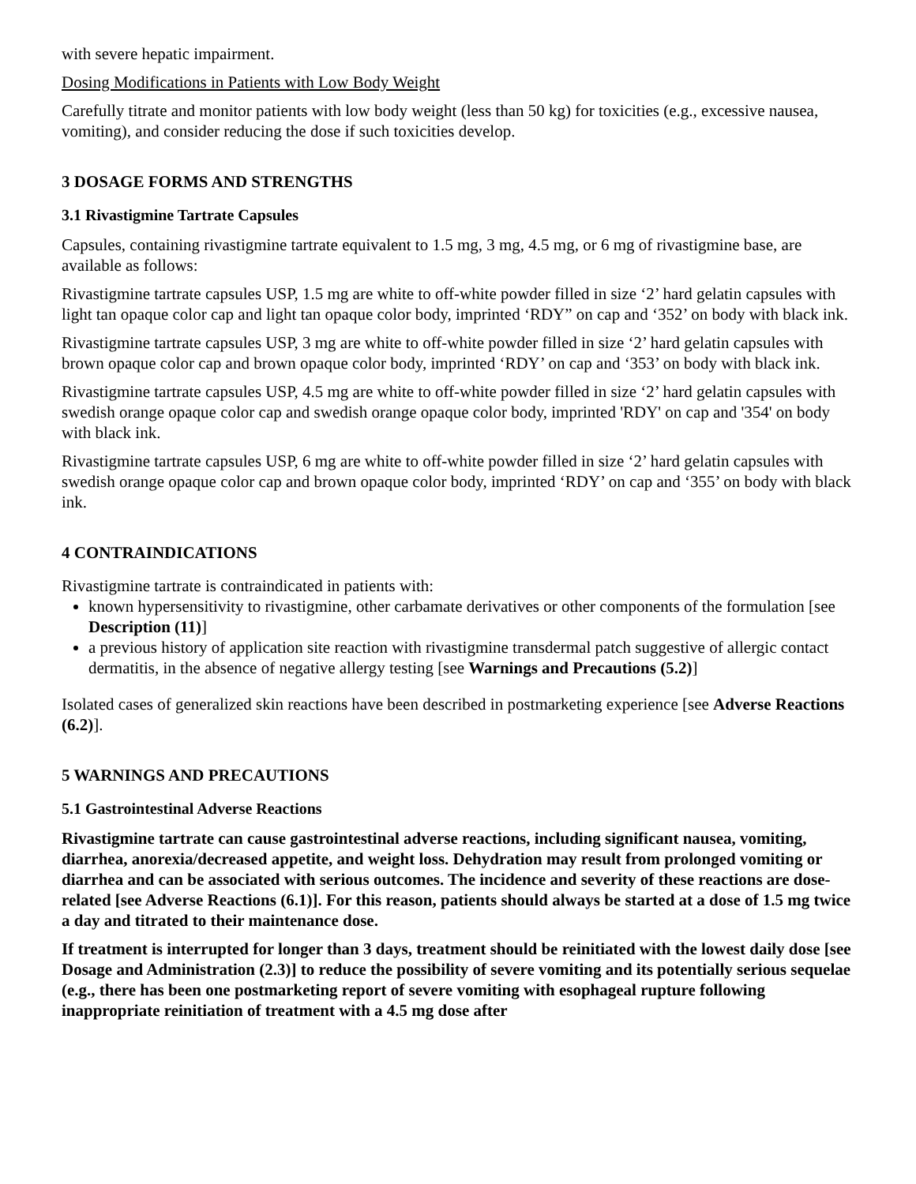with severe hepatic impairment.
Dosing Modifications in Patients with Low Body Weight
Carefully titrate and monitor patients with low body weight (less than 50 kg) for toxicities (e.g., excessive nausea, vomiting), and consider reducing the dose if such toxicities develop.
3 DOSAGE FORMS AND STRENGTHS
3.1 Rivastigmine Tartrate Capsules
Capsules, containing rivastigmine tartrate equivalent to 1.5 mg, 3 mg, 4.5 mg, or 6 mg of rivastigmine base, are available as follows:
Rivastigmine tartrate capsules USP, 1.5 mg are white to off-white powder filled in size ‘2’ hard gelatin capsules with light tan opaque color cap and light tan opaque color body, imprinted ‘RDY” on cap and ‘352’ on body with black ink.
Rivastigmine tartrate capsules USP, 3 mg are white to off-white powder filled in size ‘2’ hard gelatin capsules with brown opaque color cap and brown opaque color body, imprinted ‘RDY’ on cap and ‘353’ on body with black ink.
Rivastigmine tartrate capsules USP, 4.5 mg are white to off-white powder filled in size ‘2’ hard gelatin capsules with swedish orange opaque color cap and swedish orange opaque color body, imprinted 'RDY' on cap and '354' on body with black ink.
Rivastigmine tartrate capsules USP, 6 mg are white to off-white powder filled in size ‘2’ hard gelatin capsules with swedish orange opaque color cap and brown opaque color body, imprinted ‘RDY’ on cap and ‘355’ on body with black ink.
4 CONTRAINDICATIONS
Rivastigmine tartrate is contraindicated in patients with:
known hypersensitivity to rivastigmine, other carbamate derivatives or other components of the formulation [see Description (11)]
a previous history of application site reaction with rivastigmine transdermal patch suggestive of allergic contact dermatitis, in the absence of negative allergy testing [see Warnings and Precautions (5.2)]
Isolated cases of generalized skin reactions have been described in postmarketing experience [see Adverse Reactions (6.2)].
5 WARNINGS AND PRECAUTIONS
5.1 Gastrointestinal Adverse Reactions
Rivastigmine tartrate can cause gastrointestinal adverse reactions, including significant nausea, vomiting, diarrhea, anorexia/decreased appetite, and weight loss. Dehydration may result from prolonged vomiting or diarrhea and can be associated with serious outcomes. The incidence and severity of these reactions are dose-related [see Adverse Reactions (6.1)]. For this reason, patients should always be started at a dose of 1.5 mg twice a day and titrated to their maintenance dose.
If treatment is interrupted for longer than 3 days, treatment should be reinitiated with the lowest daily dose [see Dosage and Administration (2.3)] to reduce the possibility of severe vomiting and its potentially serious sequelae (e.g., there has been one postmarketing report of severe vomiting with esophageal rupture following inappropriate reinitiation of treatment with a 4.5 mg dose after